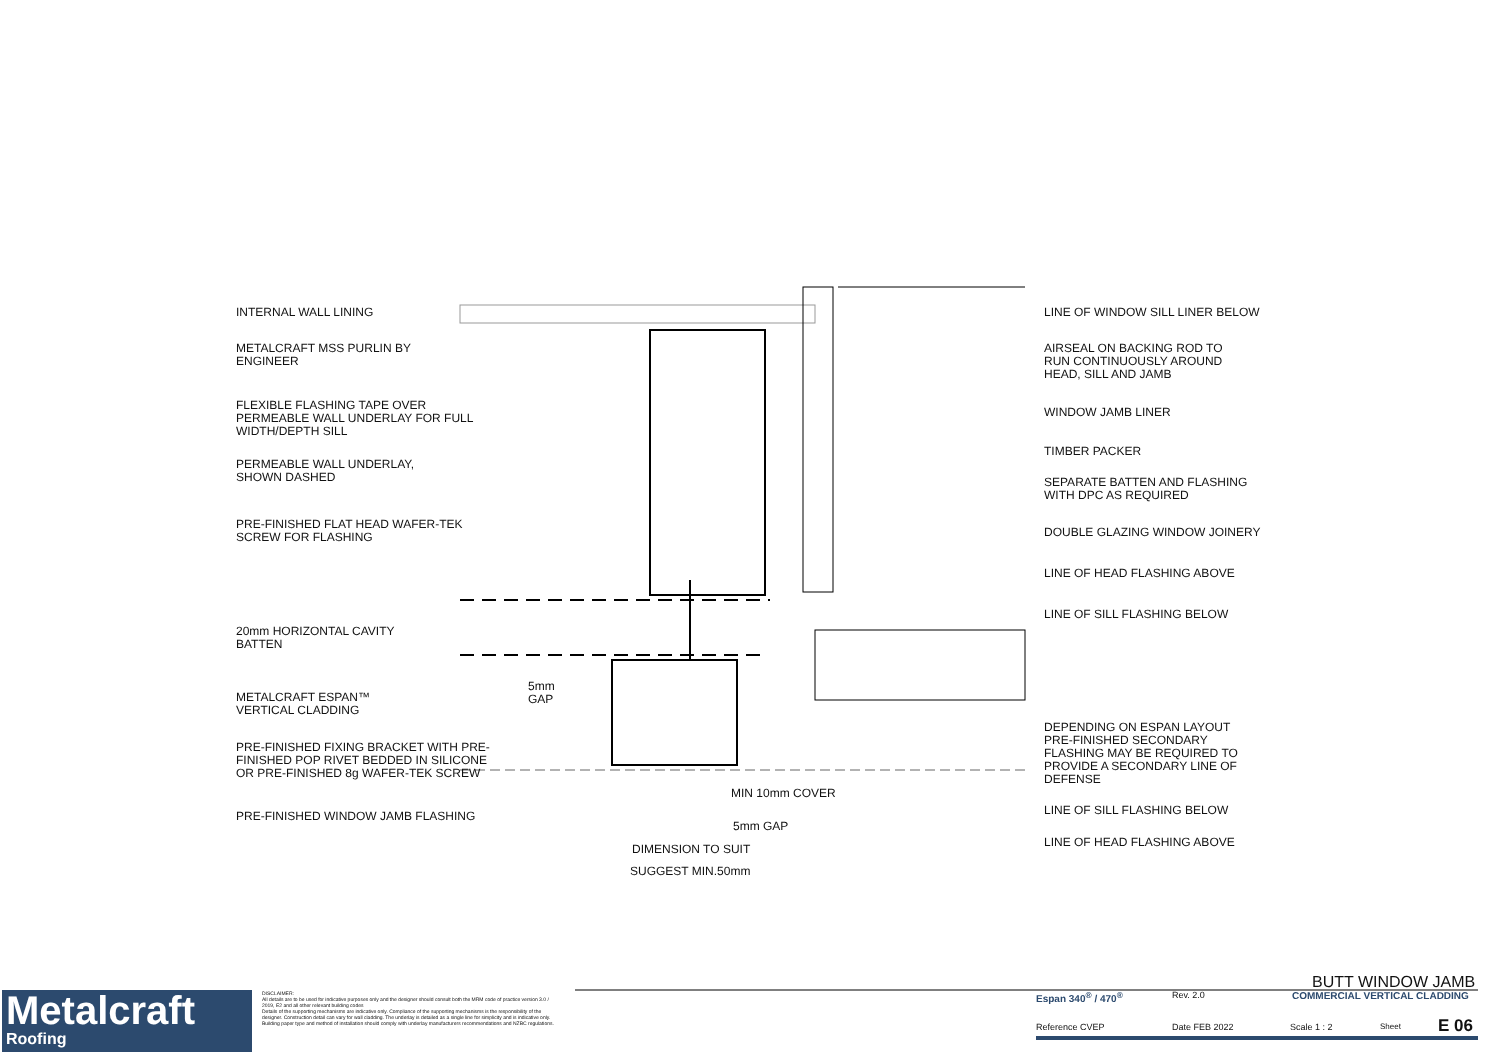INTERNAL WALL LINING
METALCRAFT MSS PURLIN BY
ENGINEER
FLEXIBLE FLASHING TAPE OVER
PERMEABLE WALL UNDERLAY FOR FULL
WIDTH/DEPTH SILL
PERMEABLE WALL UNDERLAY,
SHOWN DASHED
PRE-FINISHED FLAT HEAD WAFER-TEK
SCREW FOR FLASHING
20mm HORIZONTAL CAVITY
BATTEN
METALCRAFT ESPAN™
VERTICAL CLADDING
PRE-FINISHED FIXING BRACKET WITH PRE-
FINISHED POP RIVET BEDDED IN SILICONE
OR PRE-FINISHED 8g WAFER-TEK SCREW
PRE-FINISHED WINDOW JAMB FLASHING
5mm GAP
MIN 10mm COVER
5mm GAP
DIMENSION TO SUIT
SUGGEST MIN.50mm
LINE OF WINDOW SILL LINER BELOW
AIRSEAL ON BACKING ROD TO
RUN CONTINUOUSLY AROUND
HEAD, SILL AND JAMB
WINDOW JAMB LINER
TIMBER PACKER
SEPARATE BATTEN AND FLASHING
WITH DPC AS REQUIRED
DOUBLE GLAZING WINDOW JOINERY
LINE OF HEAD FLASHING ABOVE
LINE OF SILL FLASHING BELOW
DEPENDING ON ESPAN LAYOUT
PRE-FINISHED SECONDARY
FLASHING MAY BE REQUIRED TO
PROVIDE A SECONDARY LINE OF
DEFENSE
LINE OF SILL FLASHING BELOW
LINE OF HEAD FLASHING ABOVE
Metalcraft
Roofing
DISCLAIMER:
All details are to be used for indicative purposes only and the designer should consult both the MRM code of practice version 3.0 / 2019, E2 and all other relevant building codes
Details of the supporting mechanisms are indicative only. Compliance of the supporting mechanisms is the responsibility of the designer. Construction detail can vary for wall cladding. The underlay is detailed as a single line for simplicity and is indicative only. Building paper type and method of installation should comply with underlay manufacturers recommendations and NZBC regulations.
BUTT WINDOW JAMB
Espan 340<sup>®</sup> / 470<sup>®</sup> Rev. 2.0 COMMERCIAL VERTICAL CLADDING
Reference CVEP Date FEB 2022 Scale 1 : 2 Sheet E 06